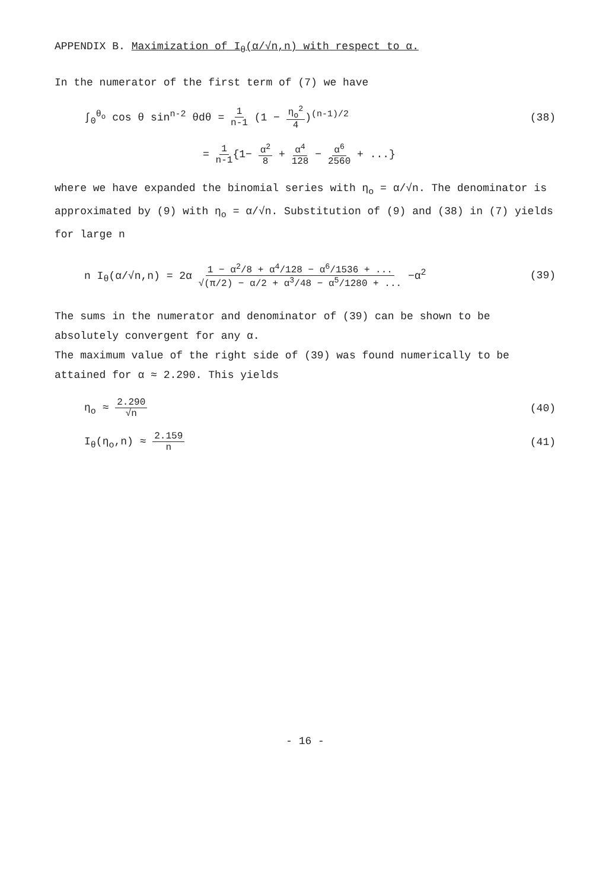APPENDIX B. Maximization of I<sub>θ</sub>(α/√n,n) with respect to α.
In the numerator of the first term of (7) we have
∫<sub>0</sub><sup>θ<sub>o</sub></sup> cos θ sin<sup>n-2</sup> θdθ = 1 n-1 (1 − η<sub>o</sub><sup>2</sup> 4)<sup>(n-1)/2</sup>
(38)
= 1 n-1{1− α<sup>2</sup> 8 + α<sup>4</sup> 128 − α<sup>6</sup> 2560 + ...}
where we have expanded the binomial series with η<sub>o</sub> = α/√n. The denominator is approximated by (9) with η<sub>o</sub> = α/√n. Substitution of (9) and (38) in (7) yields for large n
n I<sub>θ</sub>(α/√n,n) = 2α 1 − α<sup>2</sup>/8 + α<sup>4</sup>/128 − α<sup>6</sup>/1536 + ... √(π/2) − α/2 + α<sup>3</sup>/48 − α<sup>5</sup>/1280 + ... −α<sup>2</sup>
(39)
The sums in the numerator and denominator of (39) can be shown to be absolutely convergent for any α.
The maximum value of the right side of (39) was found numerically to be attained for α ≈ 2.290. This yields
η<sub>o</sub> ≈ 2.290 √n (40)
I<sub>θ</sub>(η<sub>o</sub>,n) ≈ 2.159 n (41)
- 16 -